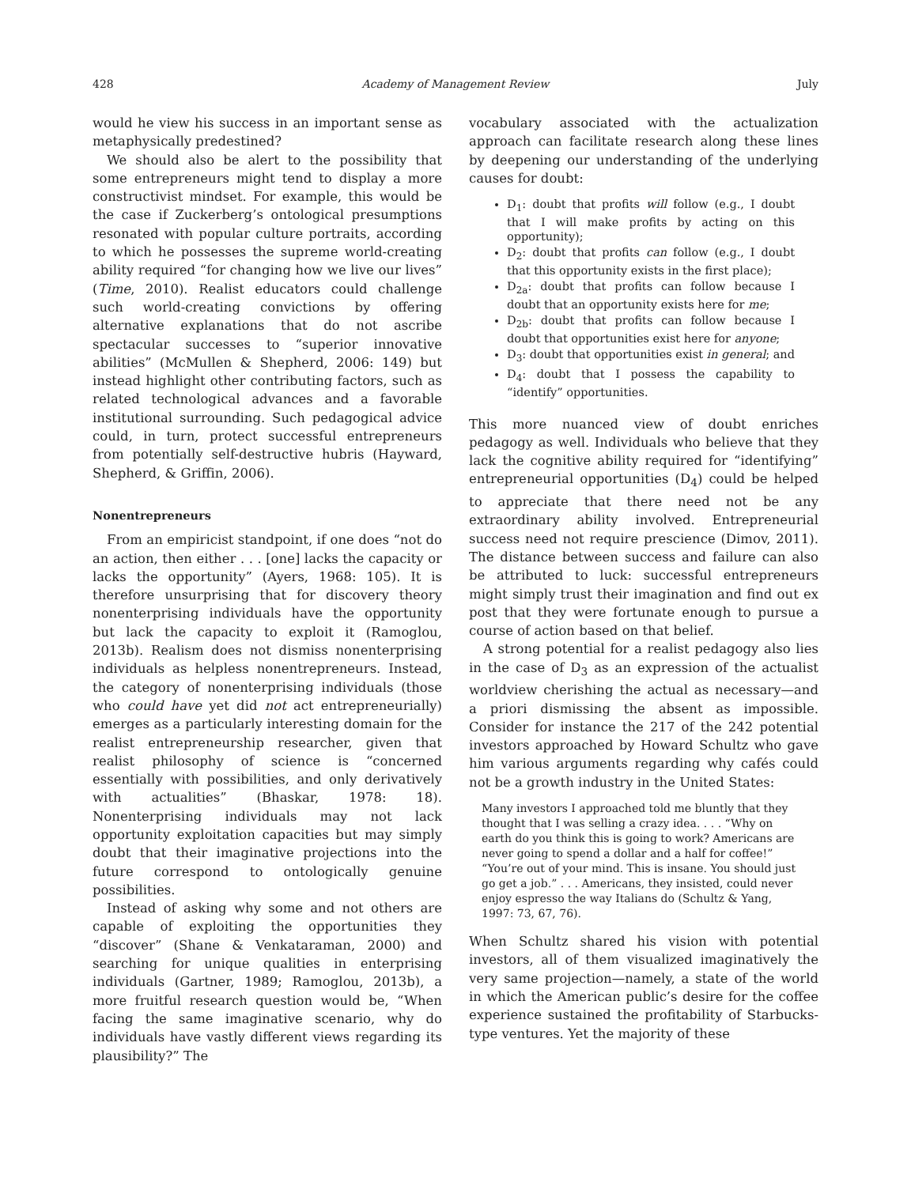428 Academy of Management Review July
would he view his success in an important sense as metaphysically predestined?
We should also be alert to the possibility that some entrepreneurs might tend to display a more constructivist mindset. For example, this would be the case if Zuckerberg’s ontological presumptions resonated with popular culture portraits, according to which he possesses the supreme world-creating ability required “for changing how we live our lives” (Time, 2010). Realist educators could challenge such world-creating convictions by offering alternative explanations that do not ascribe spectacular successes to “superior innovative abilities” (McMullen & Shepherd, 2006: 149) but instead highlight other contributing factors, such as related technological advances and a favorable institutional surrounding. Such pedagogical advice could, in turn, protect successful entrepreneurs from potentially self-destructive hubris (Hayward, Shepherd, & Griffin, 2006).
Nonentrepreneurs
From an empiricist standpoint, if one does “not do an action, then either . . . [one] lacks the capacity or lacks the opportunity” (Ayers, 1968: 105). It is therefore unsurprising that for discovery theory nonenterprising individuals have the opportunity but lack the capacity to exploit it (Ramoglou, 2013b). Realism does not dismiss nonenterprising individuals as helpless nonentrepreneurs. Instead, the category of nonenterprising individuals (those who could have yet did not act entrepreneurially) emerges as a particularly interesting domain for the realist entrepreneurship researcher, given that realist philosophy of science is “concerned essentially with possibilities, and only derivatively with actualities” (Bhaskar, 1978: 18). Nonenterprising individuals may not lack opportunity exploitation capacities but may simply doubt that their imaginative projections into the future correspond to ontologically genuine possibilities.
Instead of asking why some and not others are capable of exploiting the opportunities they “discover” (Shane & Venkataraman, 2000) and searching for unique qualities in enterprising individuals (Gartner, 1989; Ramoglou, 2013b), a more fruitful research question would be, “When facing the same imaginative scenario, why do individuals have vastly different views regarding its plausibility?” The
vocabulary associated with the actualization approach can facilitate research along these lines by deepening our understanding of the underlying causes for doubt:
D<sub>1</sub>: doubt that profits will follow (e.g., I doubt that I will make profits by acting on this opportunity);
D<sub>2</sub>: doubt that profits can follow (e.g., I doubt that this opportunity exists in the first place);
D<sub>2a</sub>: doubt that profits can follow because I doubt that an opportunity exists here for me;
D<sub>2b</sub>: doubt that profits can follow because I doubt that opportunities exist here for anyone;
D<sub>3</sub>: doubt that opportunities exist in general; and
D<sub>4</sub>: doubt that I possess the capability to “identify” opportunities.
This more nuanced view of doubt enriches pedagogy as well. Individuals who believe that they lack the cognitive ability required for “identifying” entrepreneurial opportunities (D<sub>4</sub>) could be helped to appreciate that there need not be any extraordinary ability involved. Entrepreneurial success need not require prescience (Dimov, 2011). The distance between success and failure can also be attributed to luck: successful entrepreneurs might simply trust their imagination and find out ex post that they were fortunate enough to pursue a course of action based on that belief.
A strong potential for a realist pedagogy also lies in the case of D<sub>3</sub> as an expression of the actualist worldview cherishing the actual as necessary—and a priori dismissing the absent as impossible. Consider for instance the 217 of the 242 potential investors approached by Howard Schultz who gave him various arguments regarding why cafés could not be a growth industry in the United States:
Many investors I approached told me bluntly that they thought that I was selling a crazy idea. . . . “Why on earth do you think this is going to work? Americans are never going to spend a dollar and a half for coffee!” “You’re out of your mind. This is insane. You should just go get a job.” . . . Americans, they insisted, could never enjoy espresso the way Italians do (Schultz & Yang, 1997: 73, 67, 76).
When Schultz shared his vision with potential investors, all of them visualized imaginatively the very same projection—namely, a state of the world in which the American public’s desire for the coffee experience sustained the profitability of Starbucks-type ventures. Yet the majority of these